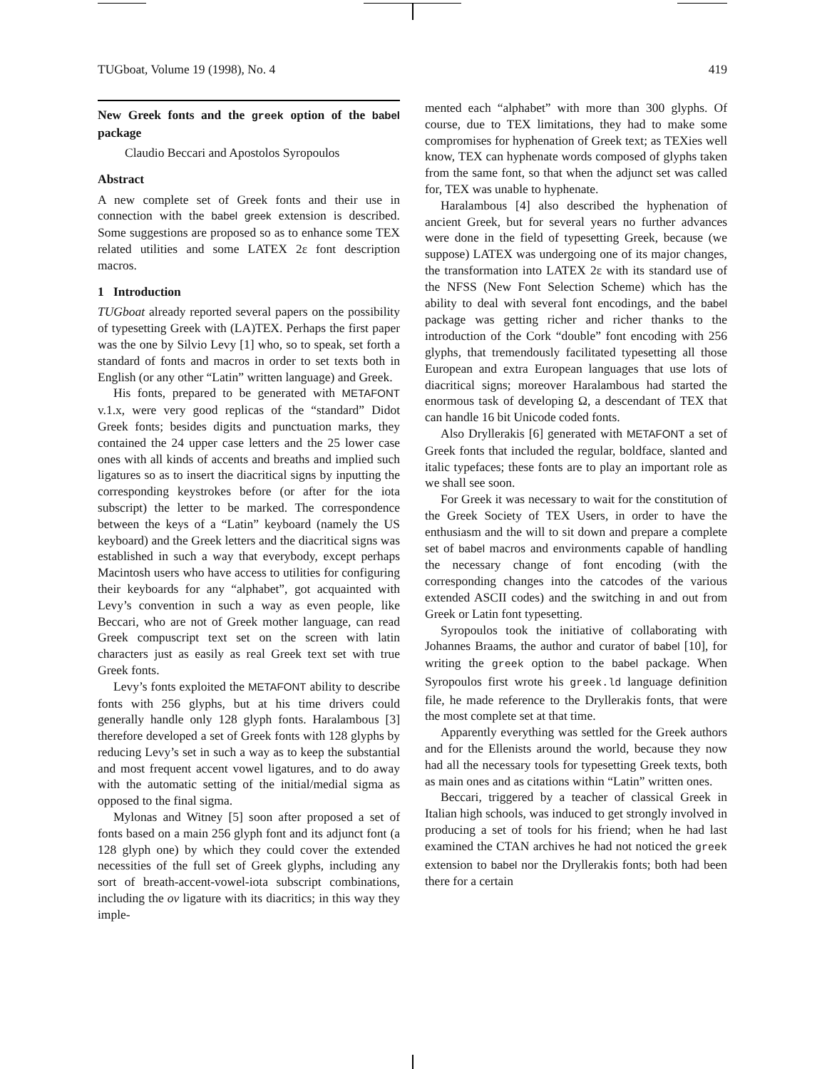TUGboat, Volume 19 (1998), No. 4 419
New Greek fonts and the greek option of the babel package
Claudio Beccari and Apostolos Syropoulos
Abstract
A new complete set of Greek fonts and their use in connection with the babel greek extension is described. Some suggestions are proposed so as to enhance some TEX related utilities and some LATEX 2ε font description macros.
1 Introduction
TUGboat already reported several papers on the possibility of typesetting Greek with (LA)TEX. Perhaps the first paper was the one by Silvio Levy [1] who, so to speak, set forth a standard of fonts and macros in order to set texts both in English (or any other “Latin” written language) and Greek.
His fonts, prepared to be generated with METAFONT v.1.x, were very good replicas of the “standard” Didot Greek fonts; besides digits and punctuation marks, they contained the 24 upper case letters and the 25 lower case ones with all kinds of accents and breaths and implied such ligatures so as to insert the diacritical signs by inputting the corresponding keystrokes before (or after for the iota subscript) the letter to be marked. The correspondence between the keys of a “Latin” keyboard (namely the US keyboard) and the Greek letters and the diacritical signs was established in such a way that everybody, except perhaps Macintosh users who have access to utilities for configuring their keyboards for any “alphabet”, got acquainted with Levy’s convention in such a way as even people, like Beccari, who are not of Greek mother language, can read Greek compuscript text set on the screen with latin characters just as easily as real Greek text set with true Greek fonts.
Levy’s fonts exploited the METAFONT ability to describe fonts with 256 glyphs, but at his time drivers could generally handle only 128 glyph fonts. Haralambous [3] therefore developed a set of Greek fonts with 128 glyphs by reducing Levy’s set in such a way as to keep the substantial and most frequent accent vowel ligatures, and to do away with the automatic setting of the initial/medial sigma as opposed to the final sigma.
Mylonas and Witney [5] soon after proposed a set of fonts based on a main 256 glyph font and its adjunct font (a 128 glyph one) by which they could cover the extended necessities of the full set of Greek glyphs, including any sort of breath-accent-vowel-iota subscript combinations, including the ov ligature with its diacritics; in this way they imple-
mented each “alphabet” with more than 300 glyphs. Of course, due to TEX limitations, they had to make some compromises for hyphenation of Greek text; as TEXies well know, TEX can hyphenate words composed of glyphs taken from the same font, so that when the adjunct set was called for, TEX was unable to hyphenate.
Haralambous [4] also described the hyphenation of ancient Greek, but for several years no further advances were done in the field of typesetting Greek, because (we suppose) LATEX was undergoing one of its major changes, the transformation into LATEX 2ε with its standard use of the NFSS (New Font Selection Scheme) which has the ability to deal with several font encodings, and the babel package was getting richer and richer thanks to the introduction of the Cork “double” font encoding with 256 glyphs, that tremendously facilitated typesetting all those European and extra European languages that use lots of diacritical signs; moreover Haralambous had started the enormous task of developing Ω, a descendant of TEX that can handle 16 bit Unicode coded fonts.
Also Dryllerakis [6] generated with METAFONT a set of Greek fonts that included the regular, boldface, slanted and italic typefaces; these fonts are to play an important role as we shall see soon.
For Greek it was necessary to wait for the constitution of the Greek Society of TEX Users, in order to have the enthusiasm and the will to sit down and prepare a complete set of babel macros and environments capable of handling the necessary change of font encoding (with the corresponding changes into the catcodes of the various extended ASCII codes) and the switching in and out from Greek or Latin font typesetting.
Syropoulos took the initiative of collaborating with Johannes Braams, the author and curator of babel [10], for writing the greek option to the babel package. When Syropoulos first wrote his greek.ld language definition file, he made reference to the Dryllerakis fonts, that were the most complete set at that time.
Apparently everything was settled for the Greek authors and for the Ellenists around the world, because they now had all the necessary tools for typesetting Greek texts, both as main ones and as citations within “Latin” written ones.
Beccari, triggered by a teacher of classical Greek in Italian high schools, was induced to get strongly involved in producing a set of tools for his friend; when he had last examined the CTAN archives he had not noticed the greek extension to babel nor the Dryllerakis fonts; both had been there for a certain